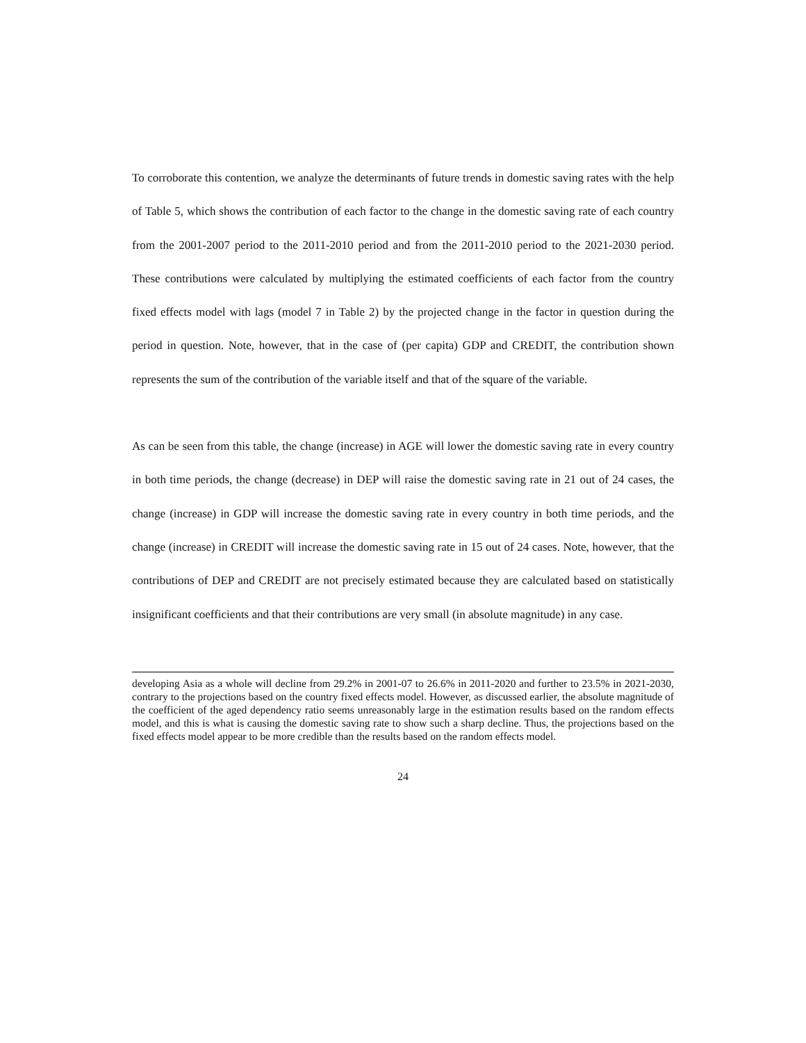To corroborate this contention, we analyze the determinants of future trends in domestic saving rates with the help of Table 5, which shows the contribution of each factor to the change in the domestic saving rate of each country from the 2001-2007 period to the 2011-2010 period and from the 2011-2010 period to the 2021-2030 period. These contributions were calculated by multiplying the estimated coefficients of each factor from the country fixed effects model with lags (model 7 in Table 2) by the projected change in the factor in question during the period in question. Note, however, that in the case of (per capita) GDP and CREDIT, the contribution shown represents the sum of the contribution of the variable itself and that of the square of the variable.
As can be seen from this table, the change (increase) in AGE will lower the domestic saving rate in every country in both time periods, the change (decrease) in DEP will raise the domestic saving rate in 21 out of 24 cases, the change (increase) in GDP will increase the domestic saving rate in every country in both time periods, and the change (increase) in CREDIT will increase the domestic saving rate in 15 out of 24 cases. Note, however, that the contributions of DEP and CREDIT are not precisely estimated because they are calculated based on statistically insignificant coefficients and that their contributions are very small (in absolute magnitude) in any case.
developing Asia as a whole will decline from 29.2% in 2001-07 to 26.6% in 2011-2020 and further to 23.5% in 2021-2030, contrary to the projections based on the country fixed effects model. However, as discussed earlier, the absolute magnitude of the coefficient of the aged dependency ratio seems unreasonably large in the estimation results based on the random effects model, and this is what is causing the domestic saving rate to show such a sharp decline. Thus, the projections based on the fixed effects model appear to be more credible than the results based on the random effects model.
24